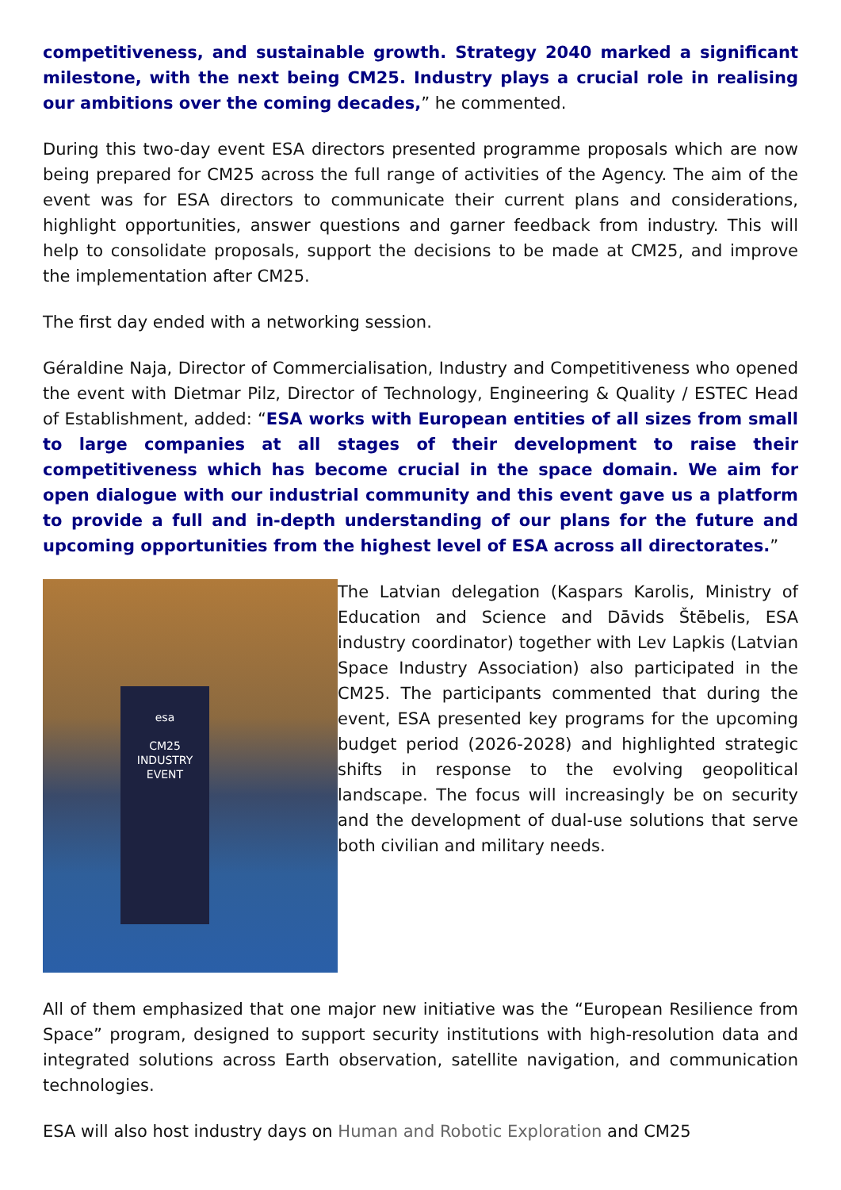competitiveness, and sustainable growth. Strategy 2040 marked a significant milestone, with the next being CM25. Industry plays a crucial role in realising our ambitions over the coming decades,” he commented.
During this two-day event ESA directors presented programme proposals which are now being prepared for CM25 across the full range of activities of the Agency. The aim of the event was for ESA directors to communicate their current plans and considerations, highlight opportunities, answer questions and garner feedback from industry. This will help to consolidate proposals, support the decisions to be made at CM25, and improve the implementation after CM25.
The first day ended with a networking session.
Géraldine Naja, Director of Commercialisation, Industry and Competitiveness who opened the event with Dietmar Pilz, Director of Technology, Engineering & Quality / ESTEC Head of Establishment, added: “ESA works with European entities of all sizes from small to large companies at all stages of their development to raise their competitiveness which has become crucial in the space domain. We aim for open dialogue with our industrial community and this event gave us a platform to provide a full and in-depth understanding of our plans for the future and upcoming opportunities from the highest level of ESA across all directorates.”
esa
CM25
INDUSTRY
EVENT
The Latvian delegation (Kaspars Karolis, Ministry of Education and Science and Dāvids Štēbelis, ESA industry coordinator) together with Lev Lapkis (Latvian Space Industry Association) also participated in the CM25. The participants commented that during the event, ESA presented key programs for the upcoming budget period (2026-2028) and highlighted strategic shifts in response to the evolving geopolitical landscape. The focus will increasingly be on security and the development of dual-use solutions that serve both civilian and military needs.
All of them emphasized that one major new initiative was the “European Resilience from Space” program, designed to support security institutions with high-resolution data and integrated solutions across Earth observation, satellite navigation, and communication technologies.
ESA will also host industry days on Human and Robotic Exploration and CM25